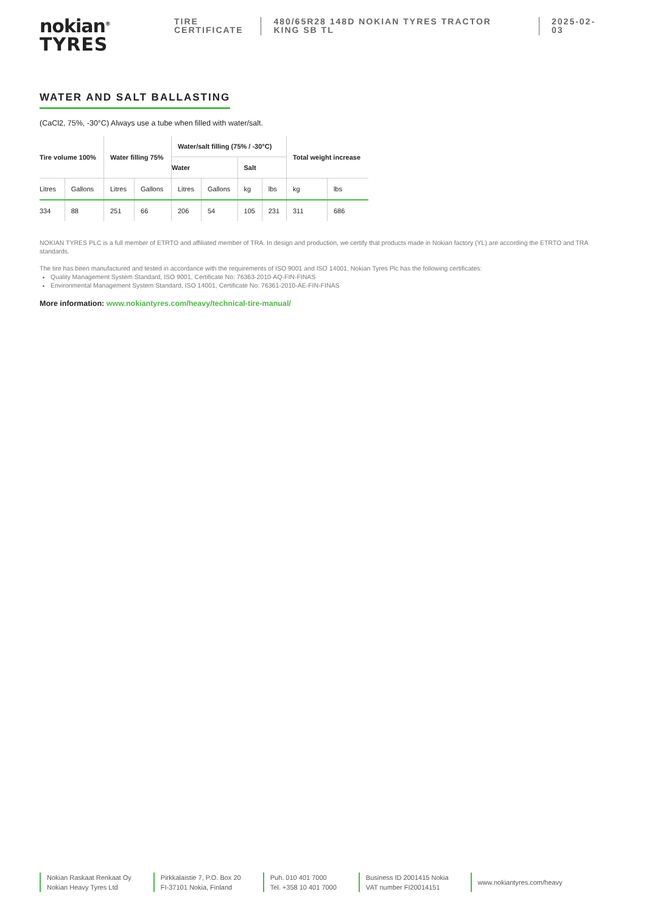nokian<sup>®</sup>
TYRES
TIRE
CERTIFICATE
480/65R28 148D NOKIAN TYRES TRACTOR
KING SB TL
2025-02-03
WATER AND SALT BALLASTING
(CaCl2, 75%, -30°C) Always use a tube when filled with water/salt.
| Tire volume 100% | | Water filling 75% | | Water/salt filling (75% / -30°C) | | | | Total weight increase | |
| --- | --- | --- | --- | --- | --- | --- | --- | --- | --- |
| | | | | Water | | Salt | | | |
| Litres | Gallons | Litres | Gallons | Litres | Gallons | kg | lbs | kg | lbs |
| 334 | 88 | 251 | 66 | 206 | 54 | 105 | 231 | 311 | 686 |
NOKIAN TYRES PLC is a full member of ETRTO and affiliated member of TRA. In design and production, we certify that products made in Nokian factory (YL) are according the ETRTO and TRA standards.
The tire has been manufactured and tested in accordance with the requirements of ISO 9001 and ISO 14001. Nokian Tyres Plc has the following certificates:
Quality Management System Standard, ISO 9001, Certificate No: 76363-2010-AQ-FIN-FINAS
Environmental Management System Standard, ISO 14001, Certificate No: 76361-2010-AE-FIN-FINAS
More information: www.nokiantyres.com/heavy/technical-tire-manual/
Nokian Raskaat Renkaat Oy
Nokian Heavy Tyres Ltd
Pirkkalaistie 7, P.O. Box 20
FI-37101 Nokia, Finland
Puh. 010 401 7000
Tel. +358 10 401 7000
Business ID 2001415 Nokia
VAT number FI20014151
www.nokiantyres.com/heavy